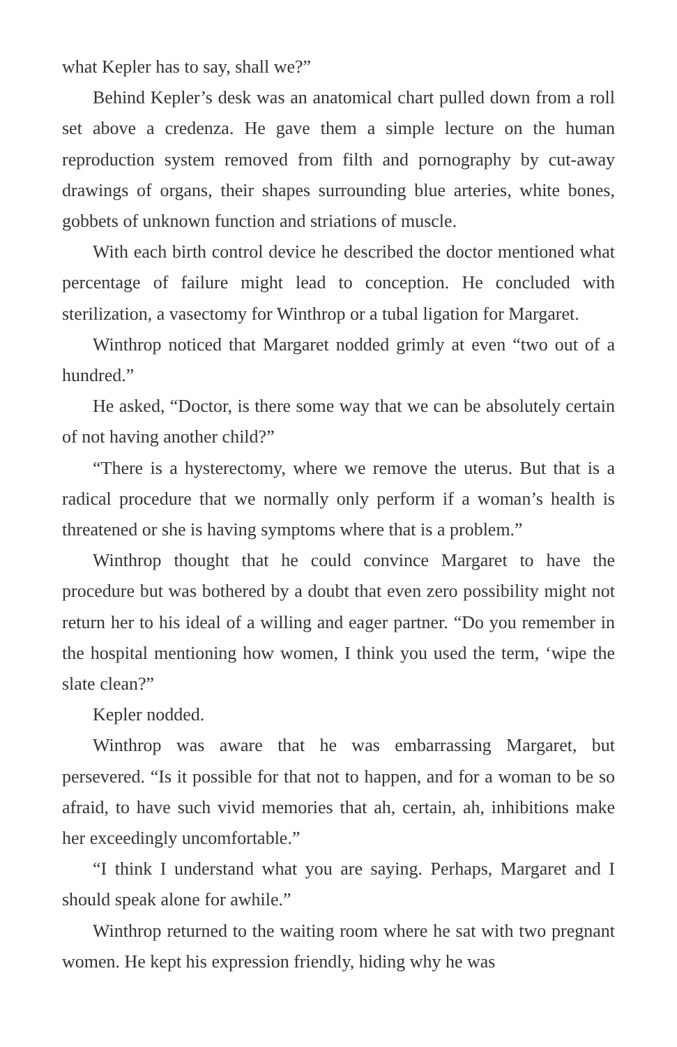what Kepler has to say, shall we?”
Behind Kepler’s desk was an anatomical chart pulled down from a roll set above a credenza. He gave them a simple lecture on the human reproduction system removed from filth and pornography by cut-away drawings of organs, their shapes surrounding blue arteries, white bones, gobbets of unknown function and striations of muscle.
With each birth control device he described the doctor mentioned what percentage of failure might lead to conception. He concluded with sterilization, a vasectomy for Winthrop or a tubal ligation for Margaret.
Winthrop noticed that Margaret nodded grimly at even “two out of a hundred.”
He asked, “Doctor, is there some way that we can be absolutely certain of not having another child?”
“There is a hysterectomy, where we remove the uterus. But that is a radical procedure that we normally only perform if a woman’s health is threatened or she is having symptoms where that is a problem.”
Winthrop thought that he could convince Margaret to have the procedure but was bothered by a doubt that even zero possibility might not return her to his ideal of a willing and eager partner. “Do you remember in the hospital mentioning how women, I think you used the term, ‘wipe the slate clean?”
Kepler nodded.
Winthrop was aware that he was embarrassing Margaret, but persevered. “Is it possible for that not to happen, and for a woman to be so afraid, to have such vivid memories that ah, certain, ah, inhibitions make her exceedingly uncomfortable.”
“I think I understand what you are saying. Perhaps, Margaret and I should speak alone for awhile.”
Winthrop returned to the waiting room where he sat with two pregnant women. He kept his expression friendly, hiding why he was